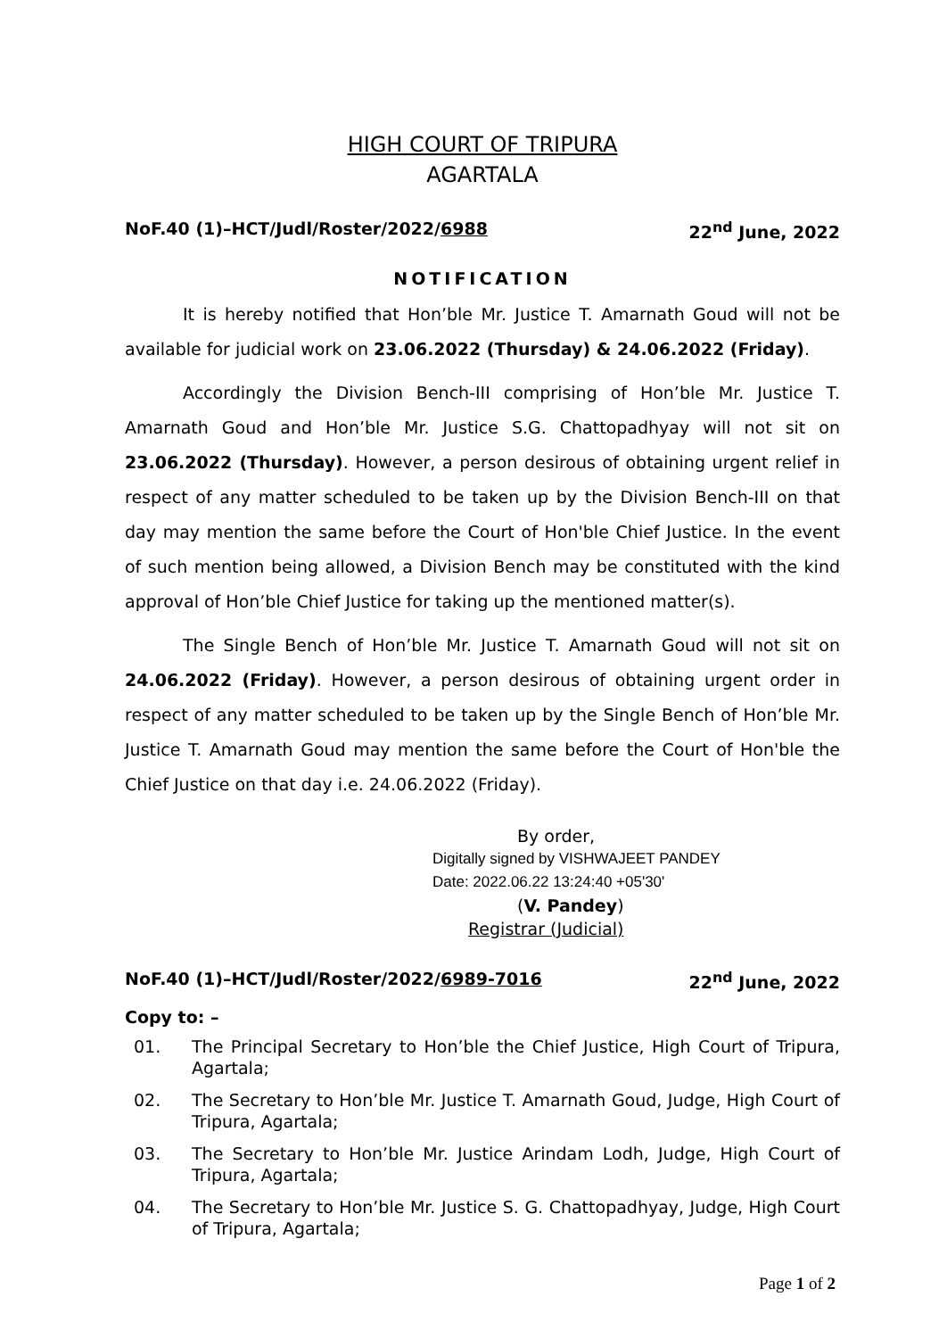HIGH COURT OF TRIPURA
AGARTALA
NoF.40 (1)–HCT/Judl/Roster/2022/6988 22<sup>nd</sup> June, 2022
NOTIFICATION
It is hereby notified that Hon’ble Mr. Justice T. Amarnath Goud will not be available for judicial work on 23.06.2022 (Thursday) & 24.06.2022 (Friday).
Accordingly the Division Bench-III comprising of Hon’ble Mr. Justice T. Amarnath Goud and Hon’ble Mr. Justice S.G. Chattopadhyay will not sit on 23.06.2022 (Thursday). However, a person desirous of obtaining urgent relief in respect of any matter scheduled to be taken up by the Division Bench-III on that day may mention the same before the Court of Hon'ble Chief Justice. In the event of such mention being allowed, a Division Bench may be constituted with the kind approval of Hon’ble Chief Justice for taking up the mentioned matter(s).
The Single Bench of Hon’ble Mr. Justice T. Amarnath Goud will not sit on 24.06.2022 (Friday). However, a person desirous of obtaining urgent order in respect of any matter scheduled to be taken up by the Single Bench of Hon’ble Mr. Justice T. Amarnath Goud may mention the same before the Court of Hon'ble the Chief Justice on that day i.e. 24.06.2022 (Friday).
By order,
Digitally signed by VISHWAJEET PANDEY
Date: 2022.06.22 13:24:40 +05'30'
(V. Pandey)
Registrar (Judicial)
NoF.40 (1)–HCT/Judl/Roster/2022/6989-7016 22<sup>nd</sup> June, 2022
Copy to: –
01. The Principal Secretary to Hon’ble the Chief Justice, High Court of Tripura, Agartala;
02. The Secretary to Hon’ble Mr. Justice T. Amarnath Goud, Judge, High Court of Tripura, Agartala;
03. The Secretary to Hon’ble Mr. Justice Arindam Lodh, Judge, High Court of Tripura, Agartala;
04. The Secretary to Hon’ble Mr. Justice S. G. Chattopadhyay, Judge, High Court of Tripura, Agartala;
Page 1 of 2